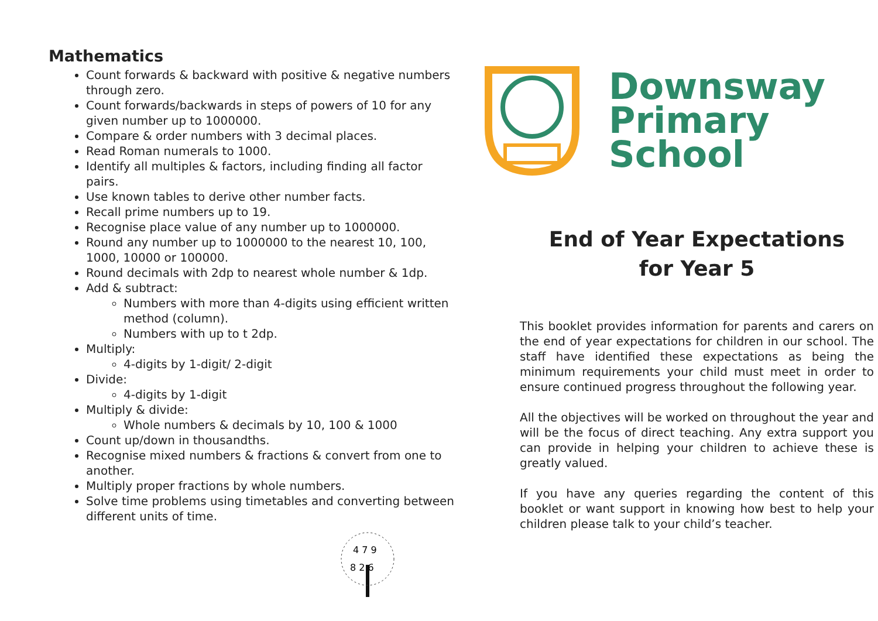Mathematics
Count forwards & backward with positive & negative numbers through zero.
Count forwards/backwards in steps of powers of 10 for any given number up to 1000000.
Compare & order numbers with 3 decimal places.
Read Roman numerals to 1000.
Identify all multiples & factors, including finding all factor pairs.
Use known tables to derive other number facts.
Recall prime numbers up to 19.
Recognise place value of any number up to 1000000.
Round any number up to 1000000 to the nearest 10, 100, 1000, 10000 or 100000.
Round decimals with 2dp to nearest whole number & 1dp.
Add & subtract:
Numbers with more than 4-digits using efficient written method (column).
Numbers with up to t 2dp.
Multiply:
4-digits by 1-digit/ 2-digit
Divide:
4-digits by 1-digit
Multiply & divide:
Whole numbers & decimals by 10, 100 & 1000
Count up/down in thousandths.
Recognise mixed numbers & fractions & convert from one to another.
Multiply proper fractions by whole numbers.
Solve time problems using timetables and converting between different units of time.
4 7 9
8 2 6
Downsway
Primary
School
End of Year Expectations
for Year 5
This booklet provides information for parents and carers on the end of year expectations for children in our school. The staff have identified these expectations as being the minimum requirements your child must meet in order to ensure continued progress throughout the following year.
All the objectives will be worked on throughout the year and will be the focus of direct teaching. Any extra support you can provide in helping your children to achieve these is greatly valued.
If you have any queries regarding the content of this booklet or want support in knowing how best to help your children please talk to your child’s teacher.